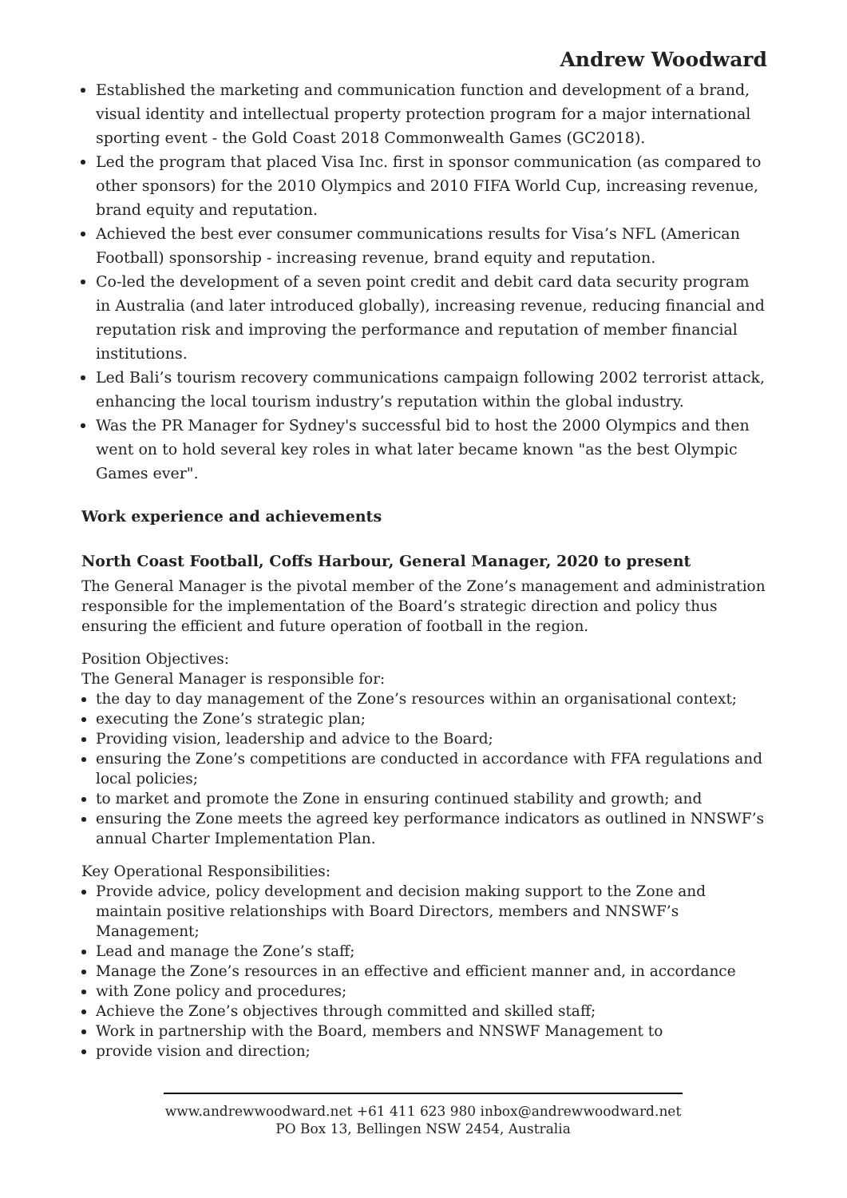Andrew Woodward
Established the marketing and communication function and development of a brand, visual identity and intellectual property protection program for a major international sporting event - the Gold Coast 2018 Commonwealth Games (GC2018).
Led the program that placed Visa Inc. first in sponsor communication (as compared to other sponsors) for the 2010 Olympics and 2010 FIFA World Cup, increasing revenue, brand equity and reputation.
Achieved the best ever consumer communications results for Visa’s NFL (American Football) sponsorship - increasing revenue, brand equity and reputation.
Co-led the development of a seven point credit and debit card data security program in Australia (and later introduced globally), increasing revenue, reducing financial and reputation risk and improving the performance and reputation of member financial institutions.
Led Bali’s tourism recovery communications campaign following 2002 terrorist attack, enhancing the local tourism industry’s reputation within the global industry.
Was the PR Manager for Sydney's successful bid to host the 2000 Olympics and then went on to hold several key roles in what later became known "as the best Olympic Games ever".
Work experience and achievements
North Coast Football, Coffs Harbour, General Manager, 2020 to present
The General Manager is the pivotal member of the Zone’s management and administration responsible for the implementation of the Board’s strategic direction and policy thus ensuring the efficient and future operation of football in the region.
Position Objectives:
The General Manager is responsible for:
the day to day management of the Zone’s resources within an organisational context;
executing the Zone’s strategic plan;
Providing vision, leadership and advice to the Board;
ensuring the Zone’s competitions are conducted in accordance with FFA regulations and local policies;
to market and promote the Zone in ensuring continued stability and growth; and
ensuring the Zone meets the agreed key performance indicators as outlined in NNSWF’s annual Charter Implementation Plan.
Key Operational Responsibilities:
Provide advice, policy development and decision making support to the Zone and maintain positive relationships with Board Directors, members and NNSWF’s Management;
Lead and manage the Zone’s staff;
Manage the Zone’s resources in an effective and efficient manner and, in accordance
with Zone policy and procedures;
Achieve the Zone’s objectives through committed and skilled staff;
Work in partnership with the Board, members and NNSWF Management to
provide vision and direction;
www.andrewwoodward.net +61 411 623 980 inbox@andrewwoodward.net
PO Box 13, Bellingen NSW 2454, Australia